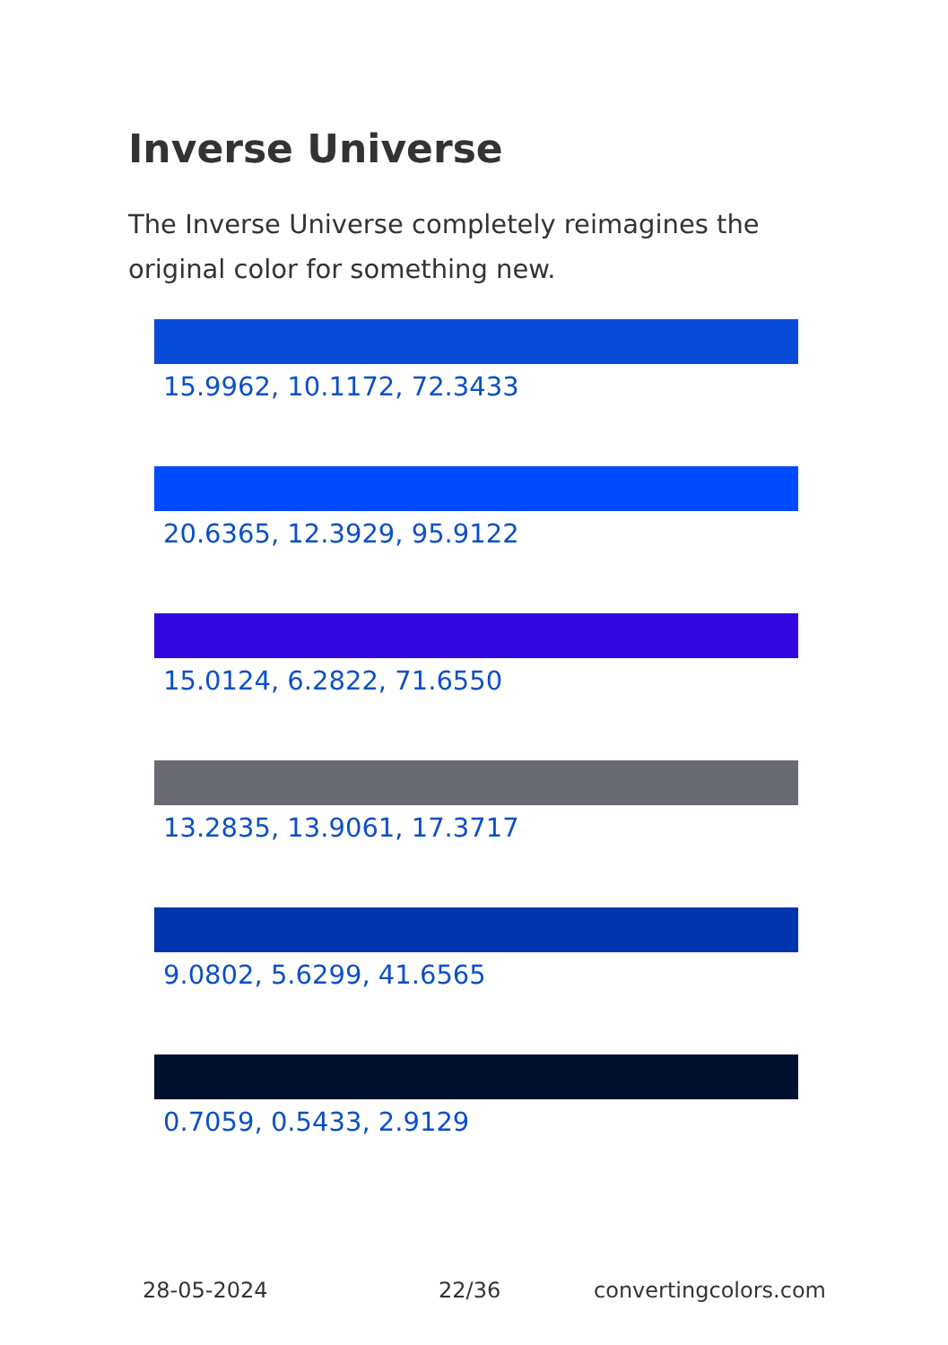Inverse Universe
The Inverse Universe completely reimagines the original color for something new.
15.9962, 10.1172, 72.3433
20.6365, 12.3929, 95.9122
15.0124, 6.2822, 71.6550
13.2835, 13.9061, 17.3717
9.0802, 5.6299, 41.6565
0.7059, 0.5433, 2.9129
28-05-2024 22/36 convertingcolors.com